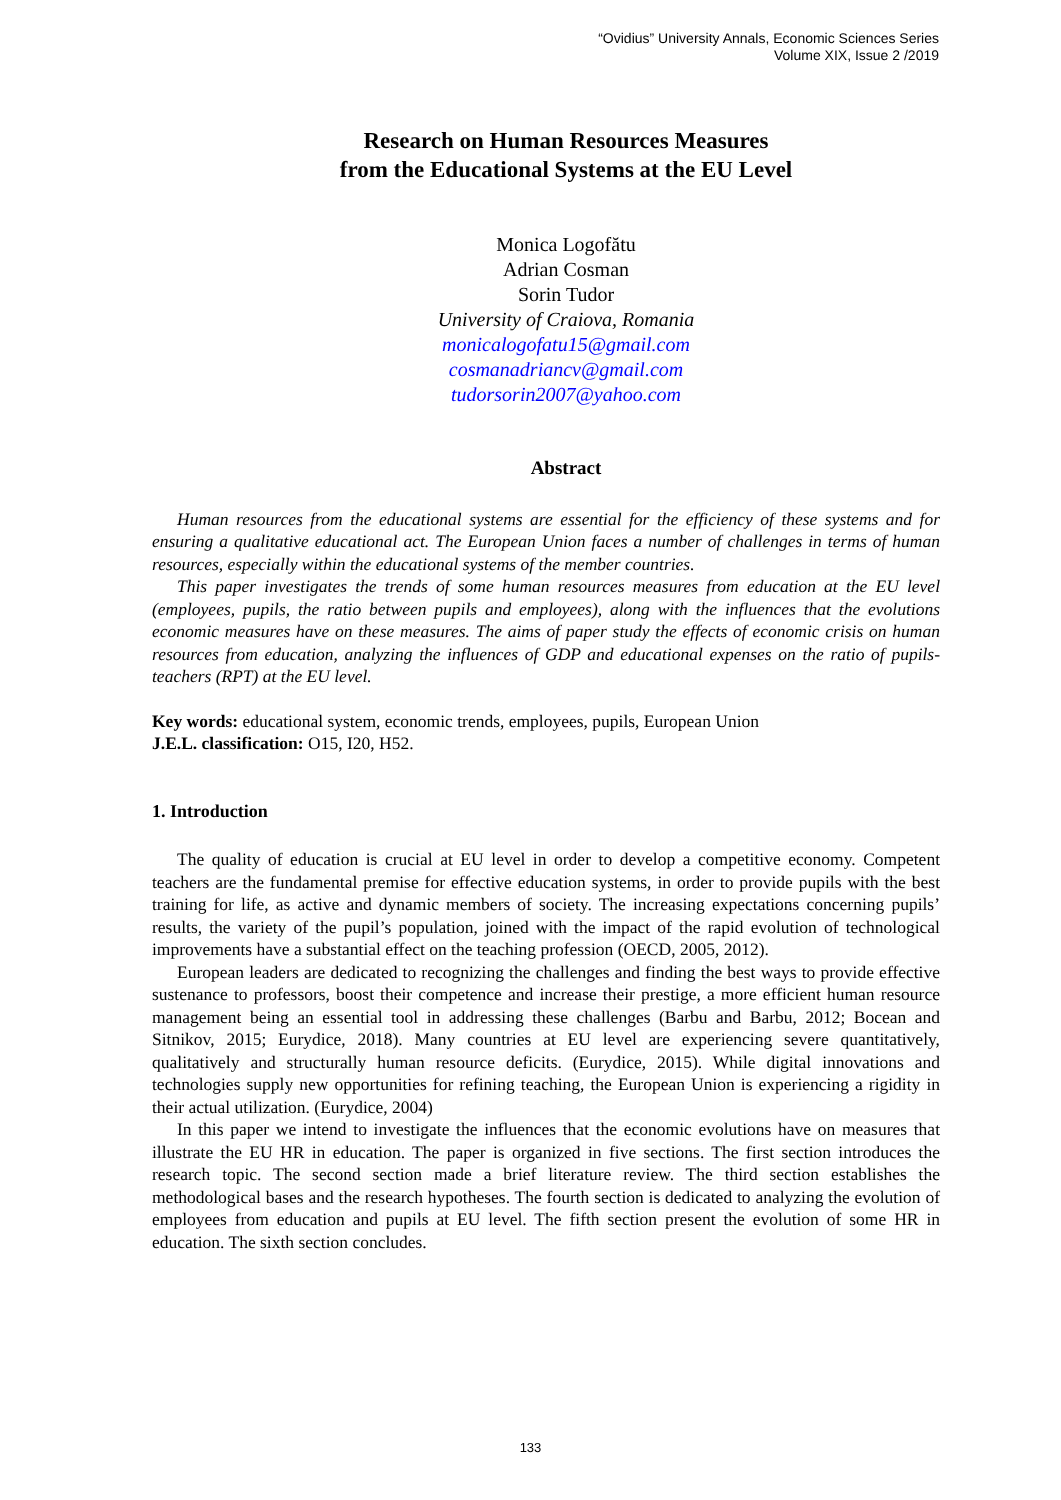“Ovidius” University Annals, Economic Sciences Series
Volume XIX, Issue 2 /2019
Research on Human Resources Measures
from the Educational Systems at the EU Level
Monica Logofătu
Adrian Cosman
Sorin Tudor
University of Craiova, Romania
monicalogofatu15@gmail.com
cosmanadriancv@gmail.com
tudorsorin2007@yahoo.com
Abstract
Human resources from the educational systems are essential for the efficiency of these systems and for ensuring a qualitative educational act. The European Union faces a number of challenges in terms of human resources, especially within the educational systems of the member countries.
This paper investigates the trends of some human resources measures from education at the EU level (employees, pupils, the ratio between pupils and employees), along with the influences that the evolutions economic measures have on these measures. The aims of paper study the effects of economic crisis on human resources from education, analyzing the influences of GDP and educational expenses on the ratio of pupils-teachers (RPT) at the EU level.
Key words: educational system, economic trends, employees, pupils, European Union
J.E.L. classification: O15, I20, H52.
1. Introduction
The quality of education is crucial at EU level in order to develop a competitive economy. Competent teachers are the fundamental premise for effective education systems, in order to provide pupils with the best training for life, as active and dynamic members of society. The increasing expectations concerning pupils’ results, the variety of the pupil’s population, joined with the impact of the rapid evolution of technological improvements have a substantial effect on the teaching profession (OECD, 2005, 2012).
European leaders are dedicated to recognizing the challenges and finding the best ways to provide effective sustenance to professors, boost their competence and increase their prestige, a more efficient human resource management being an essential tool in addressing these challenges (Barbu and Barbu, 2012; Bocean and Sitnikov, 2015; Eurydice, 2018). Many countries at EU level are experiencing severe quantitatively, qualitatively and structurally human resource deficits. (Eurydice, 2015). While digital innovations and technologies supply new opportunities for refining teaching, the European Union is experiencing a rigidity in their actual utilization. (Eurydice, 2004)
In this paper we intend to investigate the influences that the economic evolutions have on measures that illustrate the EU HR in education. The paper is organized in five sections. The first section introduces the research topic. The second section made a brief literature review. The third section establishes the methodological bases and the research hypotheses. The fourth section is dedicated to analyzing the evolution of employees from education and pupils at EU level. The fifth section present the evolution of some HR in education. The sixth section concludes.
133